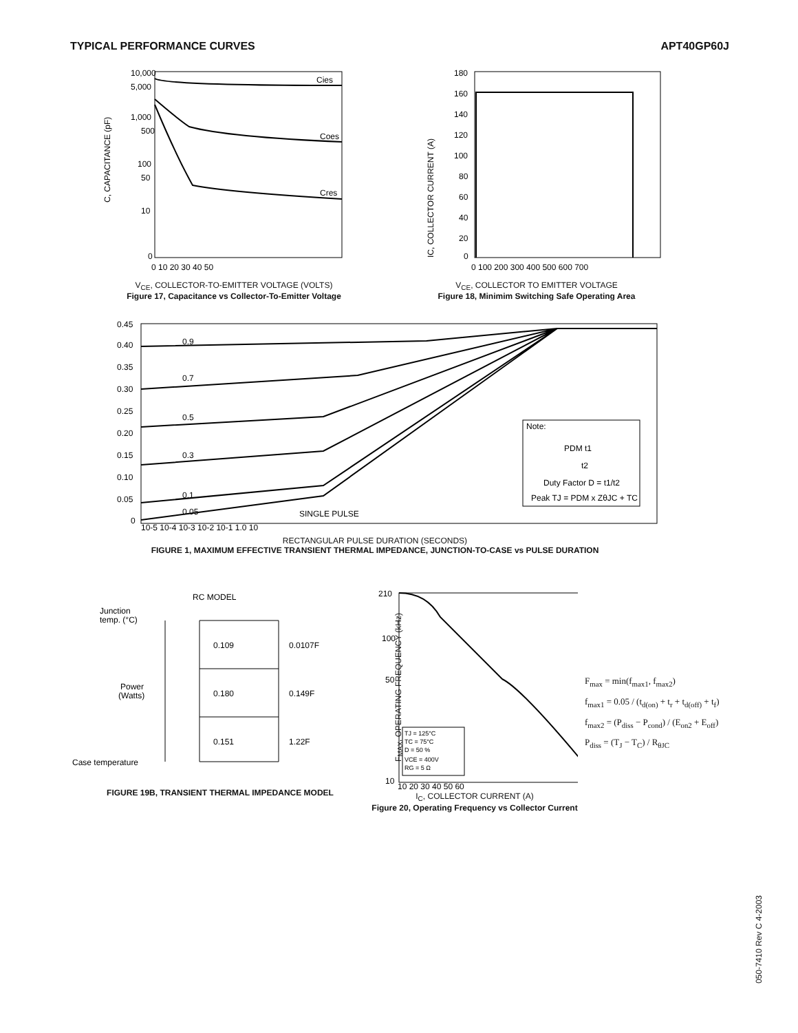TYPICAL PERFORMANCE CURVES APT40GP60J
10,000
5,000
1,000
500
100
50
10
0
Cies
Coes
Cres
0 10 20 30 40 50
C, CAPACITANCE (pF)
V<sub>CE</sub>, COLLECTOR-TO-EMITTER VOLTAGE (VOLTS)
Figure 17, Capacitance vs Collector-To-Emitter Voltage
180
160
140
120
100
80
60
40
20
0
0 100 200 300 400 500 600 700
IC, COLLECTOR CURRENT (A)
V<sub>CE</sub>, COLLECTOR TO EMITTER VOLTAGE
Figure 18, Minimim Switching Safe Operating Area
0.45
0.40
0.35
0.30
0.25
0.20
0.15
0.10
0.05
0
0.9
0.7
0.5
0.3
0.1
0.05
SINGLE PULSE
Note:
PDM t1
t2
Duty Factor D = t1/t2
Peak TJ = PDM x ZθJC + TC
10-5 10-4 10-3 10-2 10-1 1.0 10
RECTANGULAR PULSE DURATION (SECONDS)
FIGURE 1, MAXIMUM EFFECTIVE TRANSIENT THERMAL IMPEDANCE, JUNCTION-TO-CASE vs PULSE DURATION
RC MODEL
Junction
temp. (°C)
Power
(Watts)
Case temperature
0.109
0.0107F
0.180
0.149F
0.151
1.22F
FIGURE 19B, TRANSIENT THERMAL IMPEDANCE MODEL
210
100
50
10
TJ = 125°C
TC = 75°C
D = 50 %
VCE = 400V
RG = 5 Ω
10 20 30 40 50 60
I<sub>C</sub>, COLLECTOR CURRENT (A)
Figure 20, Operating Frequency vs Collector Current
F<sub>MAX</sub>, OPERATING FREQUENCY (kHz)
F<sub>max</sub> = min(f<sub>max1</sub>, f<sub>max2</sub>)
f<sub>max1</sub> = 0.05 / (t<sub>d(on)</sub> + t<sub>r</sub> + t<sub>d(off)</sub> + t<sub>f</sub>)
f<sub>max2</sub> = (P<sub>diss</sub> − P<sub>cond</sub>) / (E<sub>on2</sub> + E<sub>off</sub>)
P<sub>diss</sub> = (T<sub>J</sub> − T<sub>C</sub>) / R<sub>θJC</sub>
050-7410 Rev C 4-2003